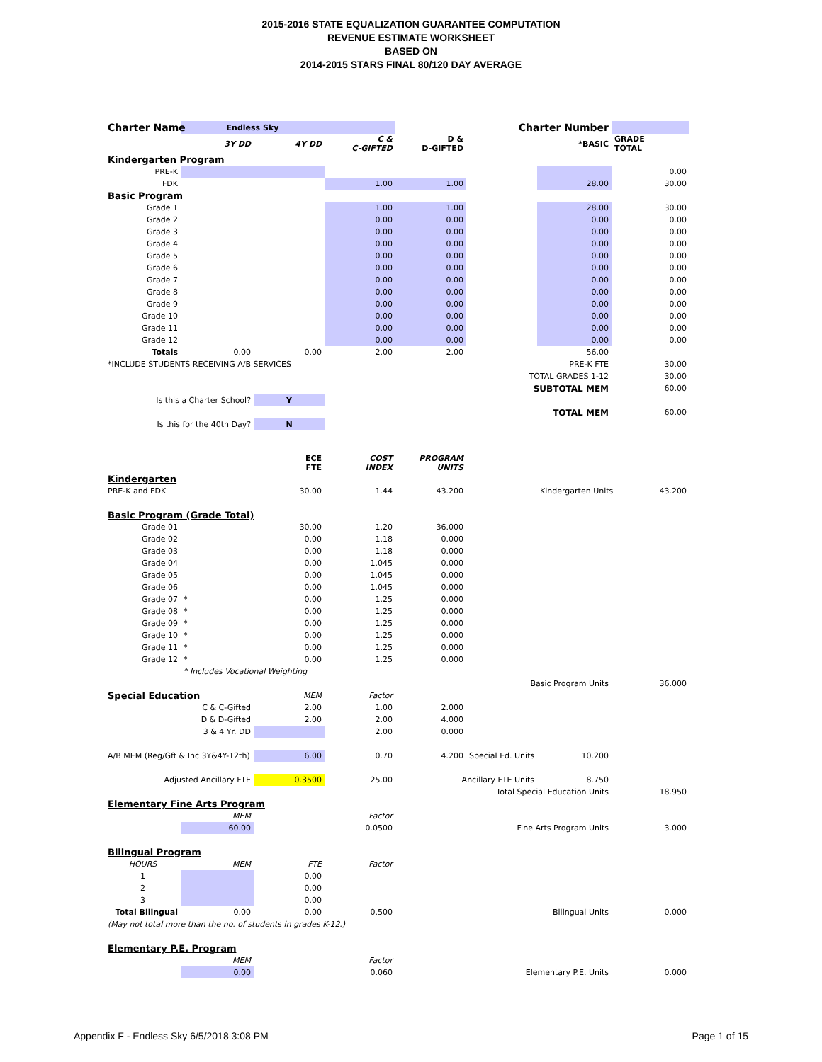2015-2016 STATE EQUALIZATION GUARANTEE COMPUTATION
REVENUE ESTIMATE WORKSHEET
BASED ON
2014-2015 STARS FINAL 80/120 DAY AVERAGE
| Charter Name | Endless Sky | | | | Charter Number | | |
| | 3Y DD | 4Y DD | C & C-GIFTED | D & D-GIFTED | | *BASIC | GRADE TOTAL |
| Kindergarten Program | | | | | | | |
| PRE-K | | | | | | | 0.00 |
| FDK | | | 1.00 | 1.00 | | 28.00 | 30.00 |
| Basic Program | | | | | | | |
| Grade 1 | | | 1.00 | 1.00 | | 28.00 | 30.00 |
| Grade 2 | | | 0.00 | 0.00 | | 0.00 | 0.00 |
| Grade 3 | | | 0.00 | 0.00 | | 0.00 | 0.00 |
| Grade 4 | | | 0.00 | 0.00 | | 0.00 | 0.00 |
| Grade 5 | | | 0.00 | 0.00 | | 0.00 | 0.00 |
| Grade 6 | | | 0.00 | 0.00 | | 0.00 | 0.00 |
| Grade 7 | | | 0.00 | 0.00 | | 0.00 | 0.00 |
| Grade 8 | | | 0.00 | 0.00 | | 0.00 | 0.00 |
| Grade 9 | | | 0.00 | 0.00 | | 0.00 | 0.00 |
| Grade 10 | | | 0.00 | 0.00 | | 0.00 | 0.00 |
| Grade 11 | | | 0.00 | 0.00 | | 0.00 | 0.00 |
| Grade 12 | | | 0.00 | 0.00 | | 0.00 | 0.00 |
| Totals | 0.00 | 0.00 | 2.00 | 2.00 | | 56.00 | |
| *INCLUDE STUDENTS RECEIVING A/B SERVICES | | | | | | PRE-K FTE | 30.00 |
| | | | | | TOTAL GRADES 1-12 | | 30.00 |
| | | | | | SUBTOTAL MEM | | 60.00 |
| Is this a Charter School? | | Y | | | | | |
| | | | | | TOTAL MEM | | 60.00 |
| Is this for the 40th Day? | | N | | | | | |
| | | ECE FTE | COST INDEX | PROGRAM UNITS | | | |
| Kindergarten | | | | | | | |
| PRE-K and FDK | | 30.00 | 1.44 | 43.200 | | Kindergarten Units | 43.200 |
| Basic Program (Grade Total) | | | | | | | |
| Grade 01 | | 30.00 | 1.20 | 36.000 | | | |
| Grade 02 | | 0.00 | 1.18 | 0.000 | | | |
| Grade 03 | | 0.00 | 1.18 | 0.000 | | | |
| Grade 04 | | 0.00 | 1.045 | 0.000 | | | |
| Grade 05 | | 0.00 | 1.045 | 0.000 | | | |
| Grade 06 | | 0.00 | 1.045 | 0.000 | | | |
| Grade 07 | * | 0.00 | 1.25 | 0.000 | | | |
| Grade 08 | * | 0.00 | 1.25 | 0.000 | | | |
| Grade 09 | * | 0.00 | 1.25 | 0.000 | | | |
| Grade 10 | * | 0.00 | 1.25 | 0.000 | | | |
| Grade 11 | * | 0.00 | 1.25 | 0.000 | | | |
| Grade 12 | * | 0.00 | 1.25 | 0.000 | | | |
| | * Includes Vocational Weighting | | | | | | |
| | | | | | Basic Program Units | | 36.000 |
| Special Education | | MEM | Factor | | | | |
| | C & C-Gifted | 2.00 | 1.00 | 2.000 | | | |
| | D & D-Gifted | 2.00 | 2.00 | 4.000 | | | |
| | 3 & 4 Yr. DD | | 2.00 | 0.000 | | | |
| A/B MEM (Reg/Gft & Inc 3Y&4Y-12th) | | 6.00 | 0.70 | 4.200 | Special Ed. Units | 10.200 | |
| Adjusted Ancillary FTE | | 0.3500 | 25.00 | Ancillary FTE Units | | 8.750 | |
| | | | | | Total Special Education Units | | 18.950 |
| Elementary Fine Arts Program | | | | | | | |
| | MEM | | Factor | | | | |
| | 60.00 | | 0.0500 | | Fine Arts Program Units | | 3.000 |
| Bilingual Program | | | | | | | |
| HOURS | MEM | FTE | Factor | | | | |
| 1 | | 0.00 | | | | | |
| 2 | | 0.00 | | | | | |
| 3 | | 0.00 | | | | | |
| Total Bilingual | 0.00 | 0.00 | 0.500 | | Bilingual Units | | 0.000 |
| (May not total more than the no. of students in grades K-12.) | | | | | | | |
| Elementary P.E. Program | | | | | | | |
| | MEM | | Factor | | | | |
| | 0.00 | | 0.060 | | Elementary P.E. Units | | 0.000 |
Appendix F - Endless Sky 6/5/2018 3:08 PM Page 1 of 15